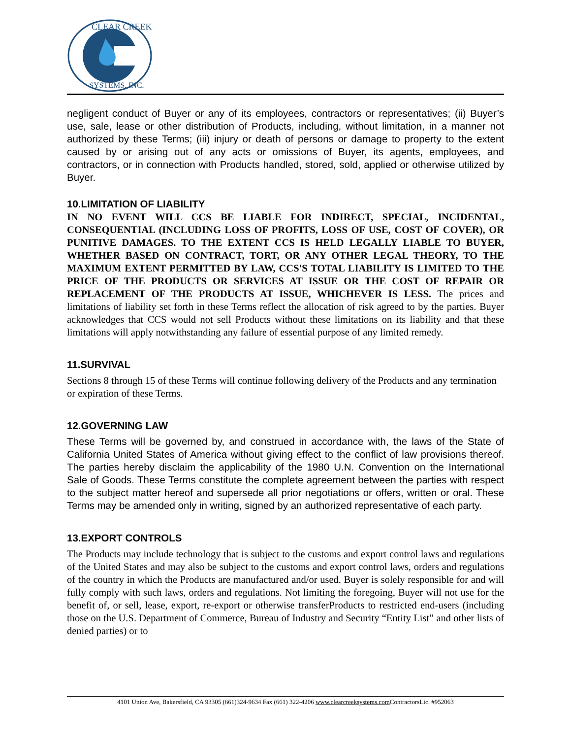CLEAR CREEK
SYSTEMS, INC.
negligent conduct of Buyer or any of its employees, contractors or representatives; (ii) Buyer’s use, sale, lease or other distribution of Products, including, without limitation, in a manner not authorized by these Terms; (iii) injury or death of persons or damage to property to the extent caused by or arising out of any acts or omissions of Buyer, its agents, employees, and contractors, or in connection with Products handled, stored, sold, applied or otherwise utilized by Buyer.
10.LIMITATION OF LIABILITY
IN NO EVENT WILL CCS BE LIABLE FOR INDIRECT, SPECIAL, INCIDENTAL, CONSEQUENTIAL (INCLUDING LOSS OF PROFITS, LOSS OF USE, COST OF COVER), OR PUNITIVE DAMAGES. TO THE EXTENT CCS IS HELD LEGALLY LIABLE TO BUYER, WHETHER BASED ON CONTRACT, TORT, OR ANY OTHER LEGAL THEORY, TO THE MAXIMUM EXTENT PERMITTED BY LAW, CCS'S TOTAL LIABILITY IS LIMITED TO THE PRICE OF THE PRODUCTS OR SERVICES AT ISSUE OR THE COST OF REPAIR OR REPLACEMENT OF THE PRODUCTS AT ISSUE, WHICHEVER IS LESS. The prices and limitations of liability set forth in these Terms reflect the allocation of risk agreed to by the parties. Buyer acknowledges that CCS would not sell Products without these limitations on its liability and that these limitations will apply notwithstanding any failure of essential purpose of any limited remedy.
11.SURVIVAL
Sections 8 through 15 of these Terms will continue following delivery of the Products and any termination or expiration of these Terms.
12.GOVERNING LAW
These Terms will be governed by, and construed in accordance with, the laws of the State of California United States of America without giving effect to the conflict of law provisions thereof. The parties hereby disclaim the applicability of the 1980 U.N. Convention on the International Sale of Goods. These Terms constitute the complete agreement between the parties with respect to the subject matter hereof and supersede all prior negotiations or offers, written or oral. These Terms may be amended only in writing, signed by an authorized representative of each party.
13.EXPORT CONTROLS
The Products may include technology that is subject to the customs and export control laws and regulations of the United States and may also be subject to the customs and export control laws, orders and regulations of the country in which the Products are manufactured and/or used. Buyer is solely responsible for and will fully comply with such laws, orders and regulations. Not limiting the foregoing, Buyer will not use for the benefit of, or sell, lease, export, re-export or otherwise transferProducts to restricted end-users (including those on the U.S. Department of Commerce, Bureau of Industry and Security “Entity List” and other lists of denied parties) or to
4101 Union Ave, Bakersfield, CA 93305 (661)324-9634 Fax (661) 322-4206 www.clearcreeksystems.com ContractorsLic. #952063